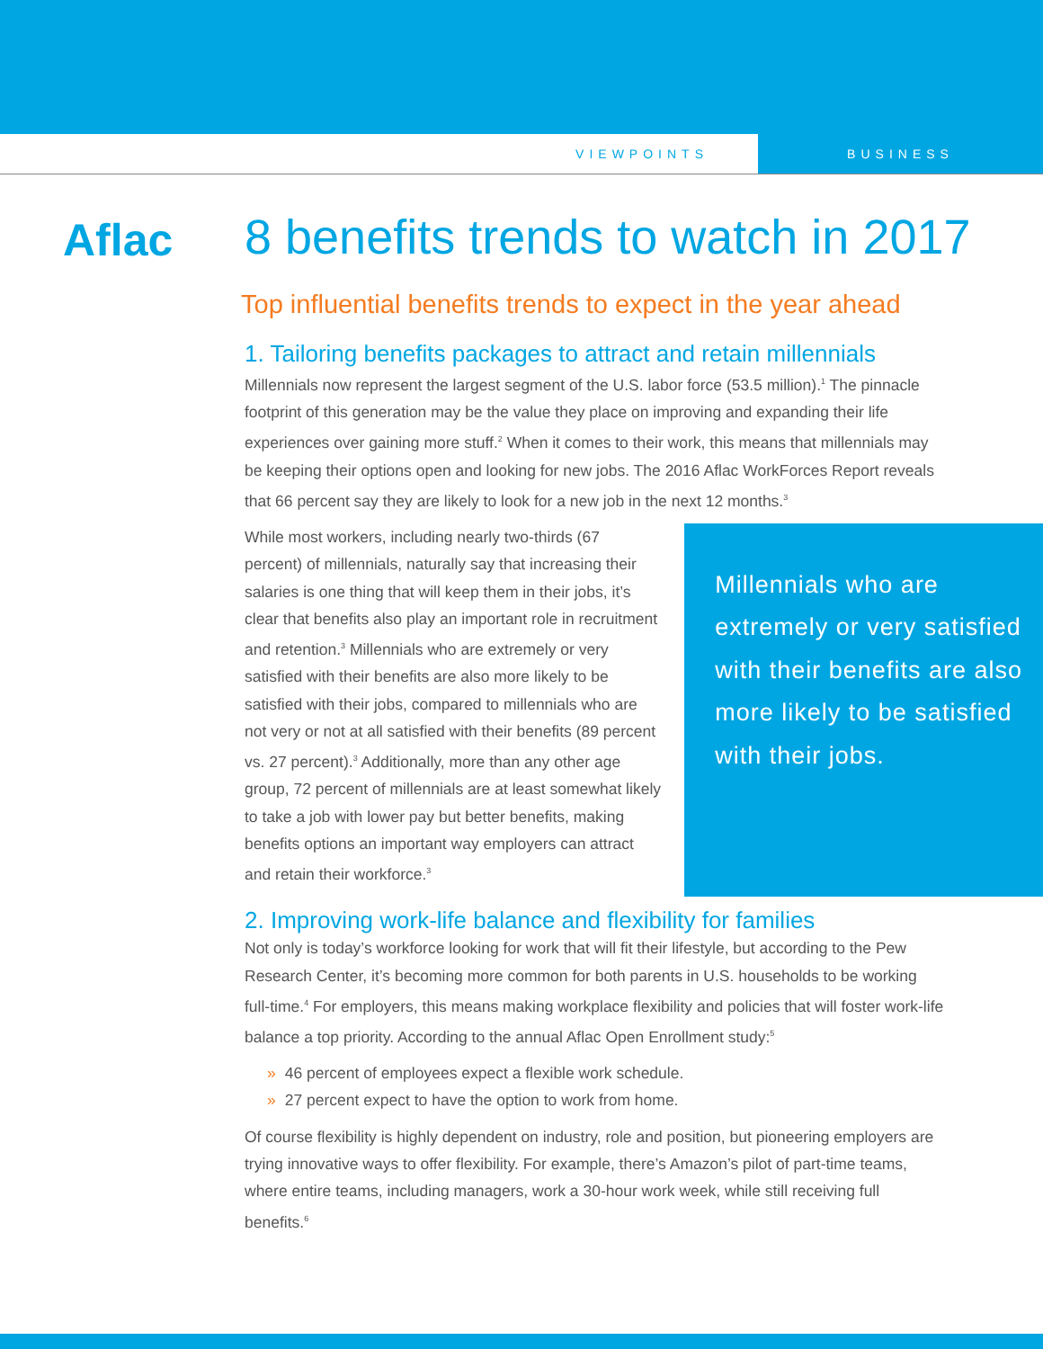VIEWPOINTS BUSINESS
Aflac
8 benefits trends to watch in 2017
Top influential benefits trends to expect in the year ahead
1. Tailoring benefits packages to attract and retain millennials
Millennials now represent the largest segment of the U.S. labor force (53.5 million).<sup>1</sup> The pinnacle footprint of this generation may be the value they place on improving and expanding their life experiences over gaining more stuff.<sup>2</sup> When it comes to their work, this means that millennials may be keeping their options open and looking for new jobs. The 2016 Aflac WorkForces Report reveals that 66 percent say they are likely to look for a new job in the next 12 months.<sup>3</sup>
While most workers, including nearly two-thirds (67 percent) of millennials, naturally say that increasing their salaries is one thing that will keep them in their jobs, it’s clear that benefits also play an important role in recruitment and retention.<sup>3</sup> Millennials who are extremely or very satisfied with their benefits are also more likely to be satisfied with their jobs, compared to millennials who are not very or not at all satisfied with their benefits (89 percent vs. 27 percent).<sup>3</sup> Additionally, more than any other age group, 72 percent of millennials are at least somewhat likely to take a job with lower pay but better benefits, making benefits options an important way employers can attract and retain their workforce.<sup>3</sup>
Millennials who are extremely or very satisfied with their benefits are also more likely to be satisfied with their jobs.
2. Improving work-life balance and flexibility for families
Not only is today’s workforce looking for work that will fit their lifestyle, but according to the Pew Research Center, it’s becoming more common for both parents in U.S. households to be working full-time.<sup>4</sup> For employers, this means making workplace flexibility and policies that will foster work-life balance a top priority. According to the annual Aflac Open Enrollment study:<sup>5</sup>
» 46 percent of employees expect a flexible work schedule.
» 27 percent expect to have the option to work from home.
Of course flexibility is highly dependent on industry, role and position, but pioneering employers are trying innovative ways to offer flexibility. For example, there’s Amazon’s pilot of part-time teams, where entire teams, including managers, work a 30-hour work week, while still receiving full benefits.<sup>6</sup>